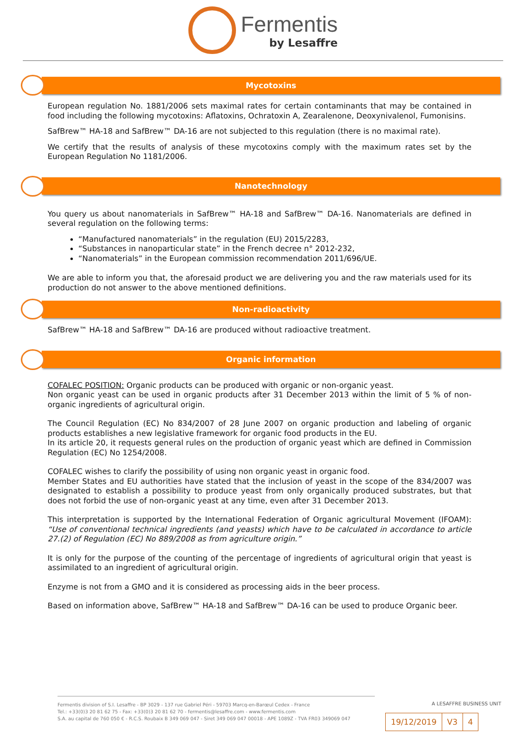Fermentis
by Lesaffre
Mycotoxins
European regulation No. 1881/2006 sets maximal rates for certain contaminants that may be contained in food including the following mycotoxins: Aflatoxins, Ochratoxin A, Zearalenone, Deoxynivalenol, Fumonisins.
SafBrew™ HA-18 and SafBrew™ DA-16 are not subjected to this regulation (there is no maximal rate).
We certify that the results of analysis of these mycotoxins comply with the maximum rates set by the European Regulation No 1181/2006.
Nanotechnology
You query us about nanomaterials in SafBrew™ HA-18 and SafBrew™ DA-16. Nanomaterials are defined in several regulation on the following terms:
“Manufactured nanomaterials” in the regulation (EU) 2015/2283,
“Substances in nanoparticular state” in the French decree n° 2012-232,
“Nanomaterials” in the European commission recommendation 2011/696/UE.
We are able to inform you that, the aforesaid product we are delivering you and the raw materials used for its production do not answer to the above mentioned definitions.
Non-radioactivity
SafBrew™ HA-18 and SafBrew™ DA-16 are produced without radioactive treatment.
Organic information
COFALEC POSITION: Organic products can be produced with organic or non-organic yeast.
Non organic yeast can be used in organic products after 31 December 2013 within the limit of 5 % of non-organic ingredients of agricultural origin.
The Council Regulation (EC) No 834/2007 of 28 June 2007 on organic production and labeling of organic products establishes a new legislative framework for organic food products in the EU.
In its article 20, it requests general rules on the production of organic yeast which are defined in Commission Regulation (EC) No 1254/2008.
COFALEC wishes to clarify the possibility of using non organic yeast in organic food.
Member States and EU authorities have stated that the inclusion of yeast in the scope of the 834/2007 was designated to establish a possibility to produce yeast from only organically produced substrates, but that does not forbid the use of non-organic yeast at any time, even after 31 December 2013.
This interpretation is supported by the International Federation of Organic agricultural Movement (IFOAM): “Use of conventional technical ingredients (and yeasts) which have to be calculated in accordance to article 27.(2) of Regulation (EC) No 889/2008 as from agriculture origin.”
It is only for the purpose of the counting of the percentage of ingredients of agricultural origin that yeast is assimilated to an ingredient of agricultural origin.
Enzyme is not from a GMO and it is considered as processing aids in the beer process.
Based on information above, SafBrew™ HA-18 and SafBrew™ DA-16 can be used to produce Organic beer.
A LESAFFRE BUSINESS UNIT
Fermentis division of S.I. Lesaffre - BP 3029 - 137 rue Gabriel Péri - 59703 Marcq-en-Barœul Cedex - France
Tel.: +33(0)3 20 81 62 75 - Fax: +33(0)3 20 81 62 70 - fermentis@lesaffre.com - www.fermentis.com
S.A. au capital de 760 050 € - R.C.S. Roubaix B 349 069 047 - Siret 349 069 047 00018 - APE 1089Z - TVA FR03 349069 047
| 19/12/2019 | V3 | 4 |